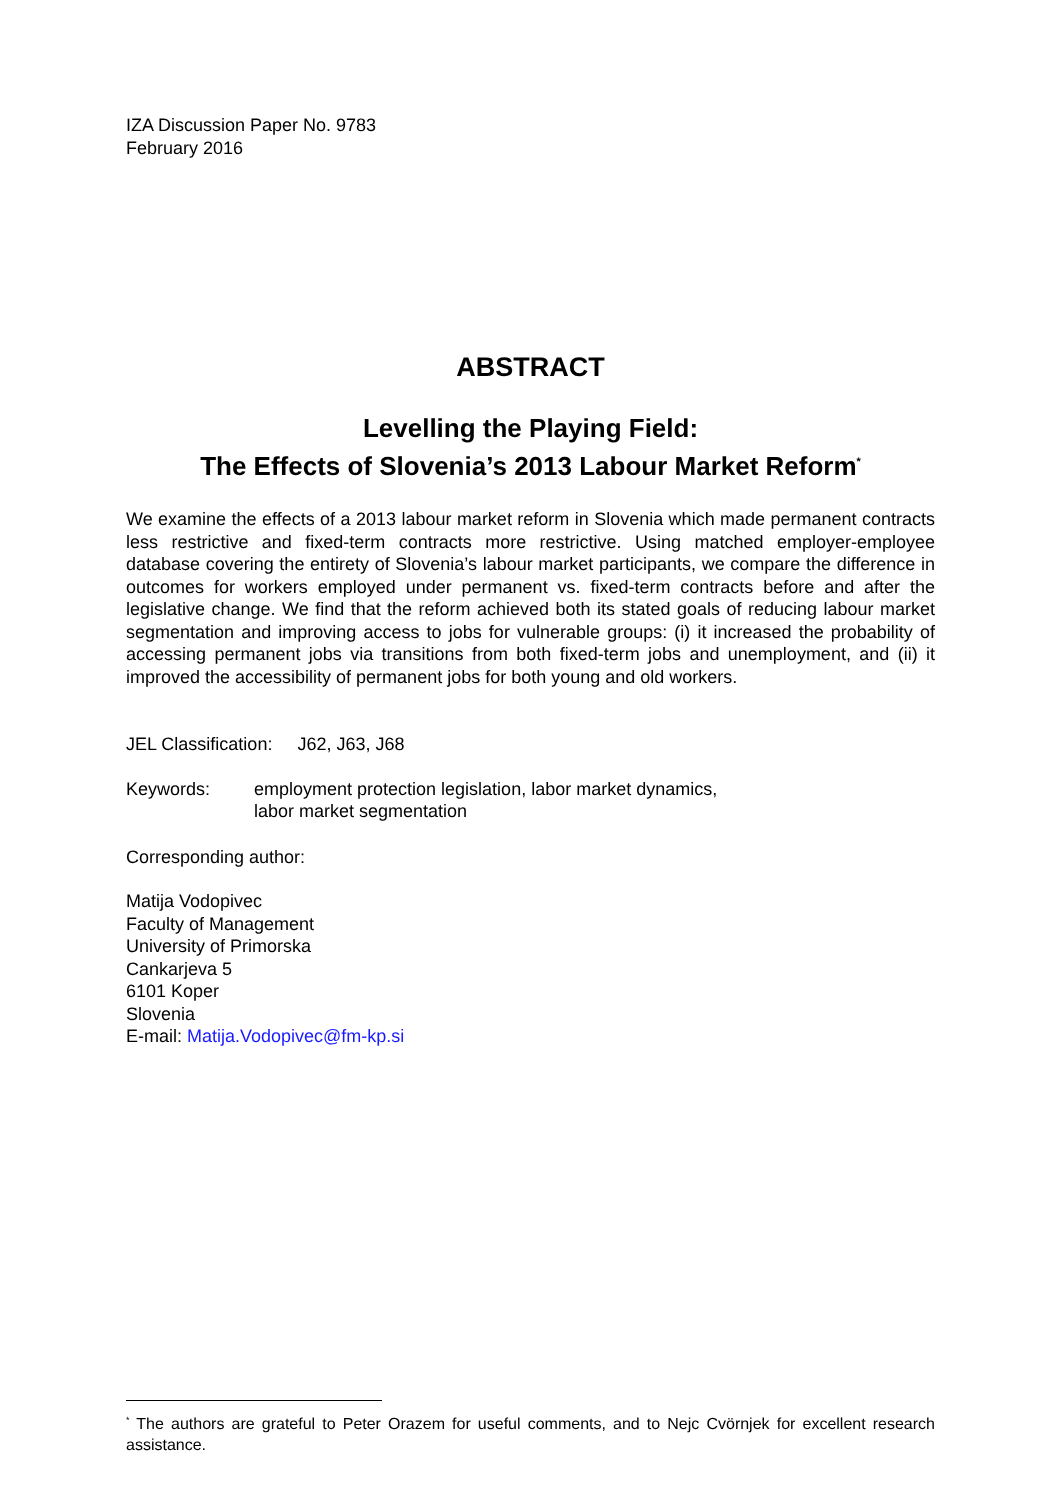IZA Discussion Paper No. 9783
February 2016
ABSTRACT
Levelling the Playing Field:
The Effects of Slovenia’s 2013 Labour Market Reform<sup>*</sup>
We examine the effects of a 2013 labour market reform in Slovenia which made permanent contracts less restrictive and fixed-term contracts more restrictive. Using matched employer-employee database covering the entirety of Slovenia’s labour market participants, we compare the difference in outcomes for workers employed under permanent vs. fixed-term contracts before and after the legislative change. We find that the reform achieved both its stated goals of reducing labour market segmentation and improving access to jobs for vulnerable groups: (i) it increased the probability of accessing permanent jobs via transitions from both fixed-term jobs and unemployment, and (ii) it improved the accessibility of permanent jobs for both young and old workers.
JEL Classification: J62, J63, J68
Keywords: employment protection legislation, labor market dynamics,
labor market segmentation
Corresponding author:
Matija Vodopivec
Faculty of Management
University of Primorska
Cankarjeva 5
6101 Koper
Slovenia
E-mail: Matija.Vodopivec@fm-kp.si
<sup>*</sup> The authors are grateful to Peter Orazem for useful comments, and to Nejc Cvörnjek for excellent research assistance.